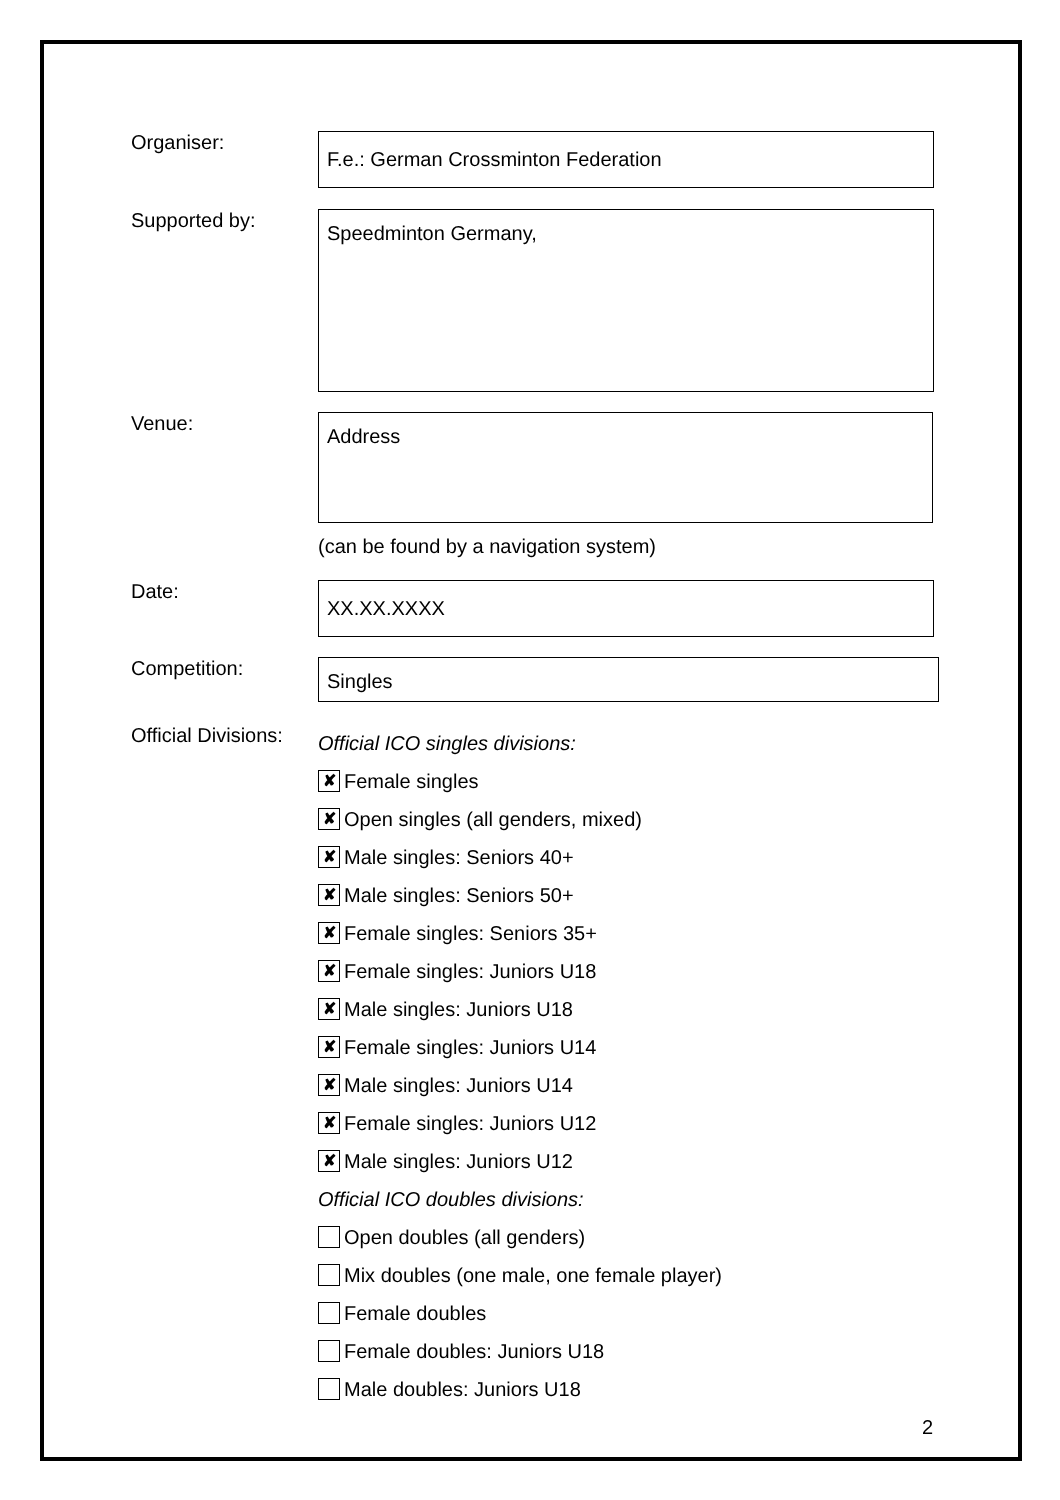Organiser:
F.e.: German Crossminton Federation
Supported by:
Speedminton Germany,
Venue:
Address
(can be found by a navigation system)
Date:
XX.XX.XXXX
Competition:
Singles
Official Divisions:
Official ICO singles divisions:
✘ Female singles
✘ Open singles (all genders, mixed)
✘ Male singles: Seniors 40+
✘ Male singles: Seniors 50+
✘ Female singles: Seniors 35+
✘ Female singles: Juniors U18
✘ Male singles: Juniors U18
✘ Female singles: Juniors U14
✘ Male singles: Juniors U14
✘ Female singles: Juniors U12
✘ Male singles: Juniors U12
Official ICO doubles divisions:
Open doubles (all genders)
Mix doubles (one male, one female player)
Female doubles
Female doubles: Juniors U18
Male doubles: Juniors U18
2